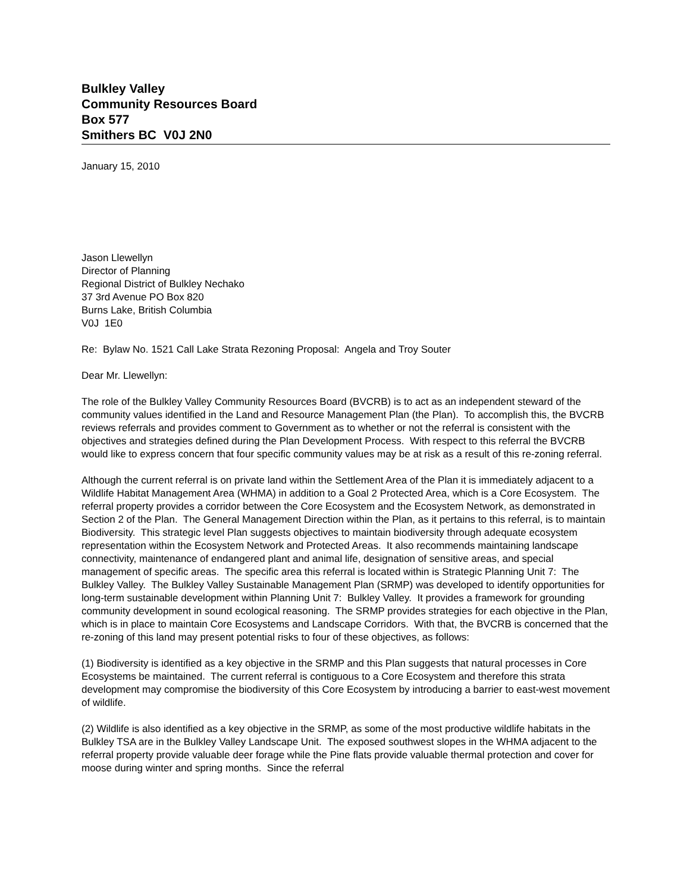Bulkley Valley
Community Resources Board
Box 577
Smithers BC V0J 2N0
January 15, 2010
Jason Llewellyn
Director of Planning
Regional District of Bulkley Nechako
37 3rd Avenue PO Box 820
Burns Lake, British Columbia
V0J 1E0
Re: Bylaw No. 1521 Call Lake Strata Rezoning Proposal: Angela and Troy Souter
Dear Mr. Llewellyn:
The role of the Bulkley Valley Community Resources Board (BVCRB) is to act as an independent steward of the community values identified in the Land and Resource Management Plan (the Plan). To accomplish this, the BVCRB reviews referrals and provides comment to Government as to whether or not the referral is consistent with the objectives and strategies defined during the Plan Development Process. With respect to this referral the BVCRB would like to express concern that four specific community values may be at risk as a result of this re-zoning referral.
Although the current referral is on private land within the Settlement Area of the Plan it is immediately adjacent to a Wildlife Habitat Management Area (WHMA) in addition to a Goal 2 Protected Area, which is a Core Ecosystem. The referral property provides a corridor between the Core Ecosystem and the Ecosystem Network, as demonstrated in Section 2 of the Plan. The General Management Direction within the Plan, as it pertains to this referral, is to maintain Biodiversity. This strategic level Plan suggests objectives to maintain biodiversity through adequate ecosystem representation within the Ecosystem Network and Protected Areas. It also recommends maintaining landscape connectivity, maintenance of endangered plant and animal life, designation of sensitive areas, and special management of specific areas. The specific area this referral is located within is Strategic Planning Unit 7: The Bulkley Valley. The Bulkley Valley Sustainable Management Plan (SRMP) was developed to identify opportunities for long-term sustainable development within Planning Unit 7: Bulkley Valley. It provides a framework for grounding community development in sound ecological reasoning. The SRMP provides strategies for each objective in the Plan, which is in place to maintain Core Ecosystems and Landscape Corridors. With that, the BVCRB is concerned that the re-zoning of this land may present potential risks to four of these objectives, as follows:
(1) Biodiversity is identified as a key objective in the SRMP and this Plan suggests that natural processes in Core Ecosystems be maintained. The current referral is contiguous to a Core Ecosystem and therefore this strata development may compromise the biodiversity of this Core Ecosystem by introducing a barrier to east-west movement of wildlife.
(2) Wildlife is also identified as a key objective in the SRMP, as some of the most productive wildlife habitats in the Bulkley TSA are in the Bulkley Valley Landscape Unit. The exposed southwest slopes in the WHMA adjacent to the referral property provide valuable deer forage while the Pine flats provide valuable thermal protection and cover for moose during winter and spring months. Since the referral